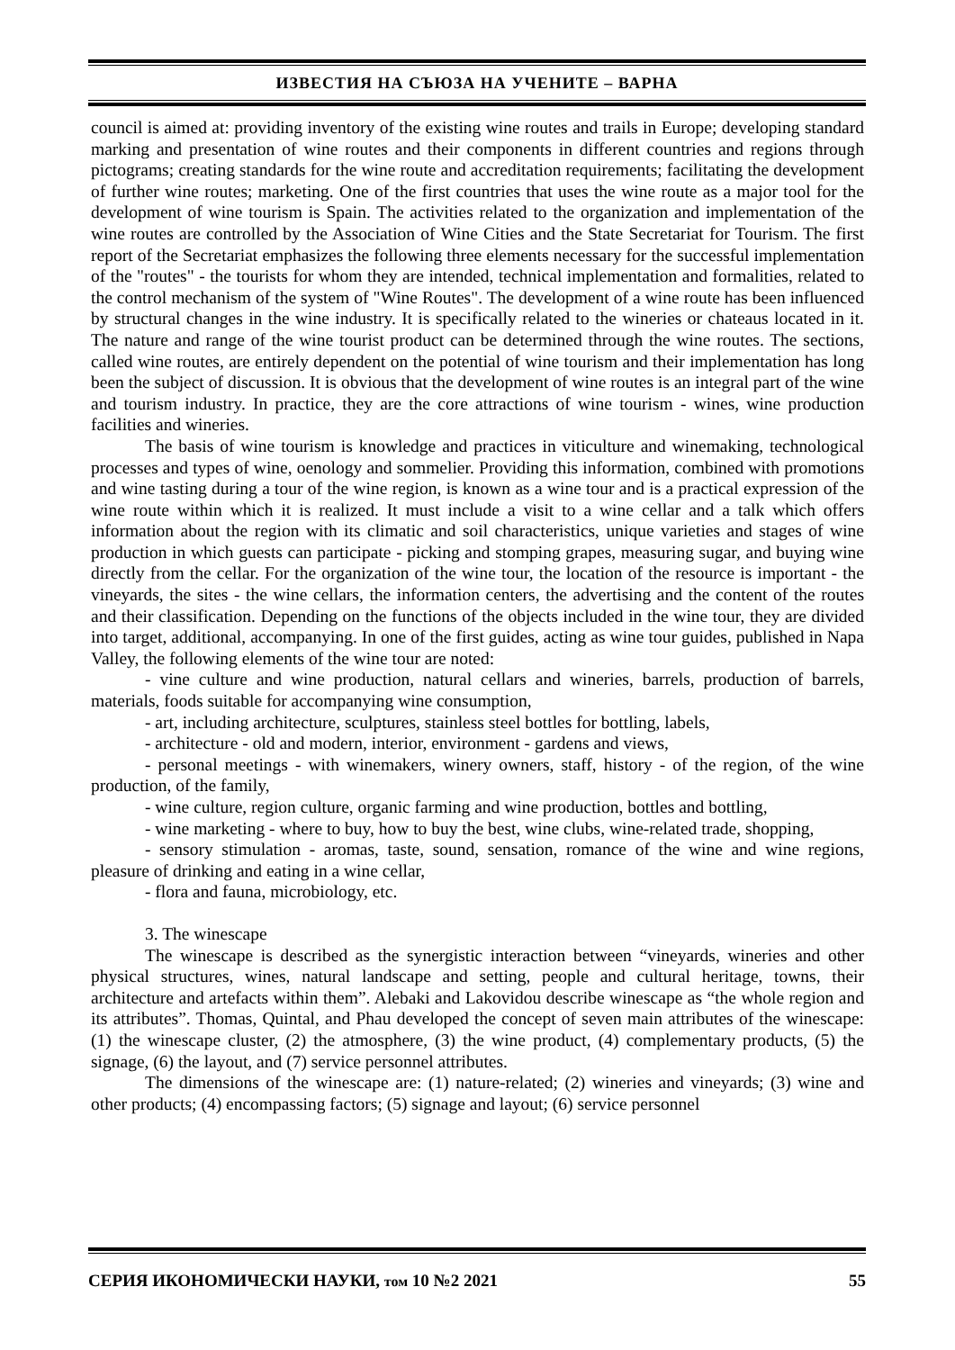ИЗВЕСТИЯ НА СЪЮЗА НА УЧЕНИТЕ – ВАРНА
council is aimed at: providing inventory of the existing wine routes and trails in Europe; developing standard marking and presentation of wine routes and their components in different countries and regions through pictograms; creating standards for the wine route and accreditation requirements; facilitating the development of further wine routes; marketing. One of the first countries that uses the wine route as a major tool for the development of wine tourism is Spain. The activities related to the organization and implementation of the wine routes are controlled by the Association of Wine Cities and the State Secretariat for Tourism. The first report of the Secretariat emphasizes the following three elements necessary for the successful implementation of the "routes" - the tourists for whom they are intended, technical implementation and formalities, related to the control mechanism of the system of "Wine Routes". The development of a wine route has been influenced by structural changes in the wine industry. It is specifically related to the wineries or chateaus located in it. The nature and range of the wine tourist product can be determined through the wine routes. The sections, called wine routes, are entirely dependent on the potential of wine tourism and their implementation has long been the subject of discussion. It is obvious that the development of wine routes is an integral part of the wine and tourism industry. In practice, they are the core attractions of wine tourism - wines, wine production facilities and wineries.
The basis of wine tourism is knowledge and practices in viticulture and winemaking, technological processes and types of wine, oenology and sommelier. Providing this information, combined with promotions and wine tasting during a tour of the wine region, is known as a wine tour and is a practical expression of the wine route within which it is realized. It must include a visit to a wine cellar and a talk which offers information about the region with its climatic and soil characteristics, unique varieties and stages of wine production in which guests can participate - picking and stomping grapes, measuring sugar, and buying wine directly from the cellar. For the organization of the wine tour, the location of the resource is important - the vineyards, the sites - the wine cellars, the information centers, the advertising and the content of the routes and their classification. Depending on the functions of the objects included in the wine tour, they are divided into target, additional, accompanying. In one of the first guides, acting as wine tour guides, published in Napa Valley, the following elements of the wine tour are noted:
- vine culture and wine production, natural cellars and wineries, barrels, production of barrels, materials, foods suitable for accompanying wine consumption,
- art, including architecture, sculptures, stainless steel bottles for bottling, labels,
- architecture - old and modern, interior, environment - gardens and views,
- personal meetings - with winemakers, winery owners, staff, history - of the region, of the wine production, of the family,
- wine culture, region culture, organic farming and wine production, bottles and bottling,
- wine marketing - where to buy, how to buy the best, wine clubs, wine-related trade, shopping,
- sensory stimulation - aromas, taste, sound, sensation, romance of the wine and wine regions, pleasure of drinking and eating in a wine cellar,
- flora and fauna, microbiology, etc.
3. The winescape
The winescape is described as the synergistic interaction between “vineyards, wineries and other physical structures, wines, natural landscape and setting, people and cultural heritage, towns, their architecture and artefacts within them”. Alebaki and Lakovidou describe winescape as “the whole region and its attributes”. Thomas, Quintal, and Phau developed the concept of seven main attributes of the winescape: (1) the winescape cluster, (2) the atmosphere, (3) the wine product, (4) complementary products, (5) the signage, (6) the layout, and (7) service personnel attributes.
The dimensions of the winescape are: (1) nature-related; (2) wineries and vineyards; (3) wine and other products; (4) encompassing factors; (5) signage and layout; (6) service personnel
СЕРИЯ ИКОНОМИЧЕСКИ НАУКИ, том 10 №2 2021 55